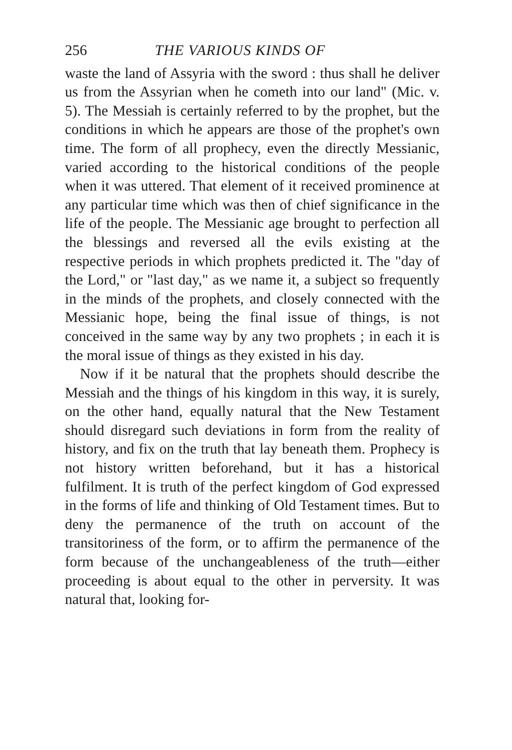256 THE VARIOUS KINDS OF
waste the land of Assyria with the sword : thus shall he deliver us from the Assyrian when he cometh into our land" (Mic. v. 5). The Messiah is certainly referred to by the prophet, but the conditions in which he appears are those of the prophet's own time. The form of all prophecy, even the directly Messianic, varied according to the historical conditions of the people when it was uttered. That element of it received prominence at any particular time which was then of chief significance in the life of the people. The Messianic age brought to perfection all the blessings and reversed all the evils existing at the respective periods in which prophets predicted it. The "day of the Lord," or "last day," as we name it, a subject so frequently in the minds of the prophets, and closely connected with the Messianic hope, being the final issue of things, is not conceived in the same way by any two prophets ; in each it is the moral issue of things as they existed in his day.
Now if it be natural that the prophets should describe the Messiah and the things of his kingdom in this way, it is surely, on the other hand, equally natural that the New Testament should disregard such deviations in form from the reality of history, and fix on the truth that lay beneath them. Prophecy is not history written beforehand, but it has a historical fulfilment. It is truth of the perfect kingdom of God expressed in the forms of life and thinking of Old Testament times. But to deny the permanence of the truth on account of the transitoriness of the form, or to affirm the permanence of the form because of the unchangeableness of the truth—either proceeding is about equal to the other in perversity. It was natural that, looking for-